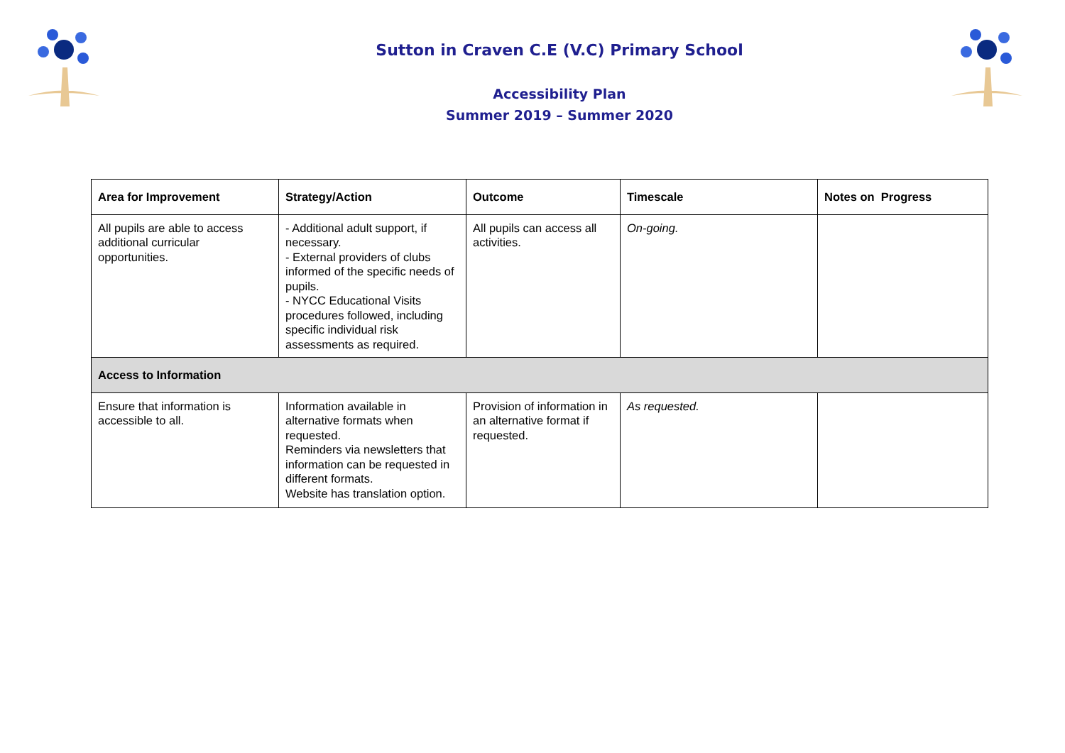Sutton in Craven C.E (V.C) Primary School
Accessibility Plan
Summer 2019 – Summer 2020
| Area for Improvement | Strategy/Action | Outcome | Timescale | Notes on Progress |
| --- | --- | --- | --- | --- |
| All pupils are able to access additional curricular opportunities. | - Additional adult support, if necessary. - External providers of clubs informed of the specific needs of pupils. - NYCC Educational Visits procedures followed, including specific individual risk assessments as required. | All pupils can access all activities. | On-going. | |
| Access to Information | | | | |
| Ensure that information is accessible to all. | Information available in alternative formats when requested. Reminders via newsletters that information can be requested in different formats. Website has translation option. | Provision of information in an alternative format if requested. | As requested. | |